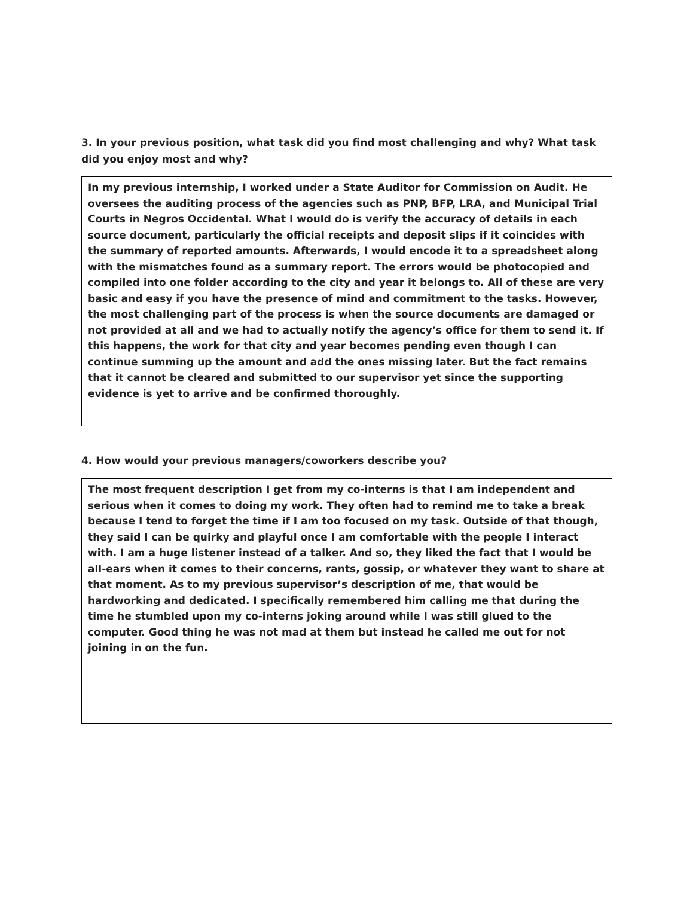3. In your previous position, what task did you find most challenging and why? What task did you enjoy most and why?
In my previous internship, I worked under a State Auditor for Commission on Audit. He oversees the auditing process of the agencies such as PNP, BFP, LRA, and Municipal Trial Courts in Negros Occidental. What I would do is verify the accuracy of details in each source document, particularly the official receipts and deposit slips if it coincides with the summary of reported amounts. Afterwards, I would encode it to a spreadsheet along with the mismatches found as a summary report. The errors would be photocopied and compiled into one folder according to the city and year it belongs to. All of these are very basic and easy if you have the presence of mind and commitment to the tasks. However, the most challenging part of the process is when the source documents are damaged or not provided at all and we had to actually notify the agency’s office for them to send it. If this happens, the work for that city and year becomes pending even though I can continue summing up the amount and add the ones missing later. But the fact remains that it cannot be cleared and submitted to our supervisor yet since the supporting evidence is yet to arrive and be confirmed thoroughly.
4. How would your previous managers/coworkers describe you?
The most frequent description I get from my co-interns is that I am independent and serious when it comes to doing my work. They often had to remind me to take a break because I tend to forget the time if I am too focused on my task. Outside of that though, they said I can be quirky and playful once I am comfortable with the people I interact with. I am a huge listener instead of a talker. And so, they liked the fact that I would be all-ears when it comes to their concerns, rants, gossip, or whatever they want to share at that moment. As to my previous supervisor’s description of me, that would be hardworking and dedicated. I specifically remembered him calling me that during the time he stumbled upon my co-interns joking around while I was still glued to the computer. Good thing he was not mad at them but instead he called me out for not joining in on the fun.